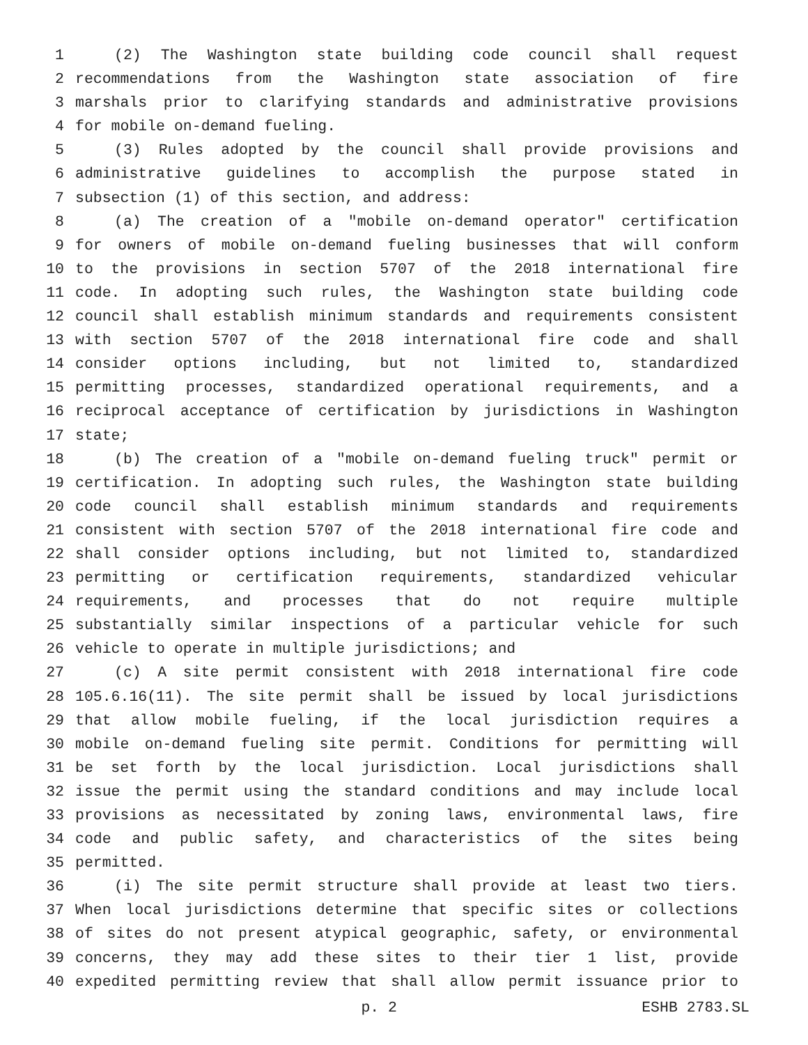1 (2) The Washington state building code council shall request
2 recommendations from the Washington state association of fire
3 marshals prior to clarifying standards and administrative provisions
4 for mobile on-demand fueling.
5 (3) Rules adopted by the council shall provide provisions and
6 administrative guidelines to accomplish the purpose stated in
7 subsection (1) of this section, and address:
8 (a) The creation of a "mobile on-demand operator" certification
9 for owners of mobile on-demand fueling businesses that will conform
10 to the provisions in section 5707 of the 2018 international fire
11 code. In adopting such rules, the Washington state building code
12 council shall establish minimum standards and requirements consistent
13 with section 5707 of the 2018 international fire code and shall
14 consider options including, but not limited to, standardized
15 permitting processes, standardized operational requirements, and a
16 reciprocal acceptance of certification by jurisdictions in Washington
17 state;
18 (b) The creation of a "mobile on-demand fueling truck" permit or
19 certification. In adopting such rules, the Washington state building
20 code council shall establish minimum standards and requirements
21 consistent with section 5707 of the 2018 international fire code and
22 shall consider options including, but not limited to, standardized
23 permitting or certification requirements, standardized vehicular
24 requirements, and processes that do not require multiple
25 substantially similar inspections of a particular vehicle for such
26 vehicle to operate in multiple jurisdictions; and
27 (c) A site permit consistent with 2018 international fire code
28 105.6.16(11). The site permit shall be issued by local jurisdictions
29 that allow mobile fueling, if the local jurisdiction requires a
30 mobile on-demand fueling site permit. Conditions for permitting will
31 be set forth by the local jurisdiction. Local jurisdictions shall
32 issue the permit using the standard conditions and may include local
33 provisions as necessitated by zoning laws, environmental laws, fire
34 code and public safety, and characteristics of the sites being
35 permitted.
36 (i) The site permit structure shall provide at least two tiers.
37 When local jurisdictions determine that specific sites or collections
38 of sites do not present atypical geographic, safety, or environmental
39 concerns, they may add these sites to their tier 1 list, provide
40 expedited permitting review that shall allow permit issuance prior to
p. 2 ESHB 2783.SL